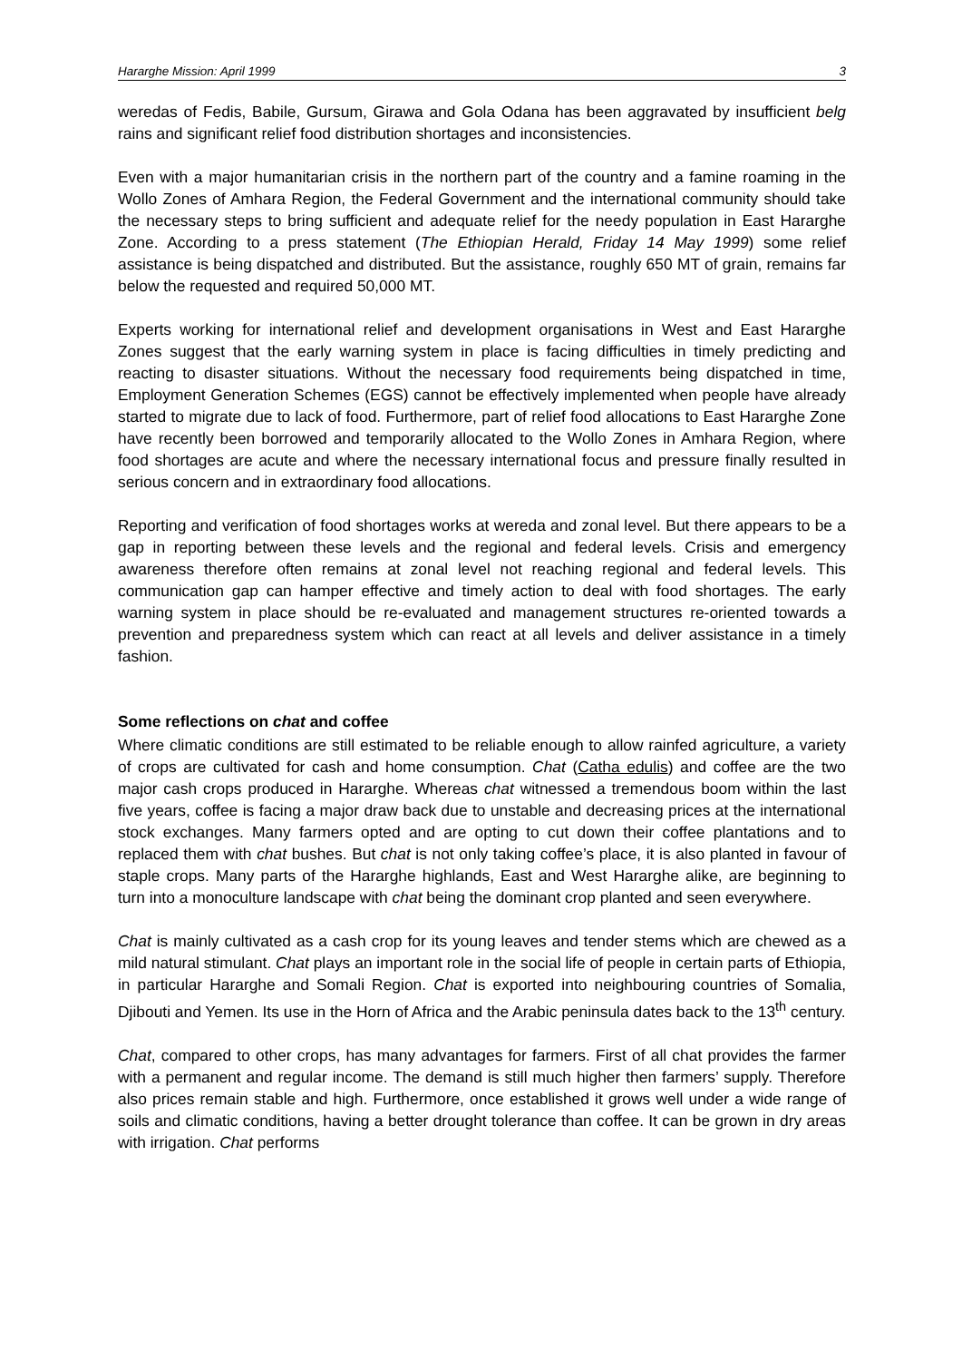Hararghe Mission: April 1999 3
weredas of Fedis, Babile, Gursum, Girawa and Gola Odana has been aggravated by insufficient belg rains and significant relief food distribution shortages and inconsistencies.
Even with a major humanitarian crisis in the northern part of the country and a famine roaming in the Wollo Zones of Amhara Region, the Federal Government and the international community should take the necessary steps to bring sufficient and adequate relief for the needy population in East Hararghe Zone. According to a press statement (The Ethiopian Herald, Friday 14 May 1999) some relief assistance is being dispatched and distributed. But the assistance, roughly 650 MT of grain, remains far below the requested and required 50,000 MT.
Experts working for international relief and development organisations in West and East Hararghe Zones suggest that the early warning system in place is facing difficulties in timely predicting and reacting to disaster situations. Without the necessary food requirements being dispatched in time, Employment Generation Schemes (EGS) cannot be effectively implemented when people have already started to migrate due to lack of food. Furthermore, part of relief food allocations to East Hararghe Zone have recently been borrowed and temporarily allocated to the Wollo Zones in Amhara Region, where food shortages are acute and where the necessary international focus and pressure finally resulted in serious concern and in extraordinary food allocations.
Reporting and verification of food shortages works at wereda and zonal level. But there appears to be a gap in reporting between these levels and the regional and federal levels. Crisis and emergency awareness therefore often remains at zonal level not reaching regional and federal levels. This communication gap can hamper effective and timely action to deal with food shortages. The early warning system in place should be re-evaluated and management structures re-oriented towards a prevention and preparedness system which can react at all levels and deliver assistance in a timely fashion.
Some reflections on chat and coffee
Where climatic conditions are still estimated to be reliable enough to allow rainfed agriculture, a variety of crops are cultivated for cash and home consumption. Chat (Catha edulis) and coffee are the two major cash crops produced in Hararghe. Whereas chat witnessed a tremendous boom within the last five years, coffee is facing a major draw back due to unstable and decreasing prices at the international stock exchanges. Many farmers opted and are opting to cut down their coffee plantations and to replaced them with chat bushes. But chat is not only taking coffee’s place, it is also planted in favour of staple crops. Many parts of the Hararghe highlands, East and West Hararghe alike, are beginning to turn into a monoculture landscape with chat being the dominant crop planted and seen everywhere.
Chat is mainly cultivated as a cash crop for its young leaves and tender stems which are chewed as a mild natural stimulant. Chat plays an important role in the social life of people in certain parts of Ethiopia, in particular Hararghe and Somali Region. Chat is exported into neighbouring countries of Somalia, Djibouti and Yemen. Its use in the Horn of Africa and the Arabic peninsula dates back to the 13<sup>th</sup> century.
Chat, compared to other crops, has many advantages for farmers. First of all chat provides the farmer with a permanent and regular income. The demand is still much higher then farmers’ supply. Therefore also prices remain stable and high. Furthermore, once established it grows well under a wide range of soils and climatic conditions, having a better drought tolerance than coffee. It can be grown in dry areas with irrigation. Chat performs